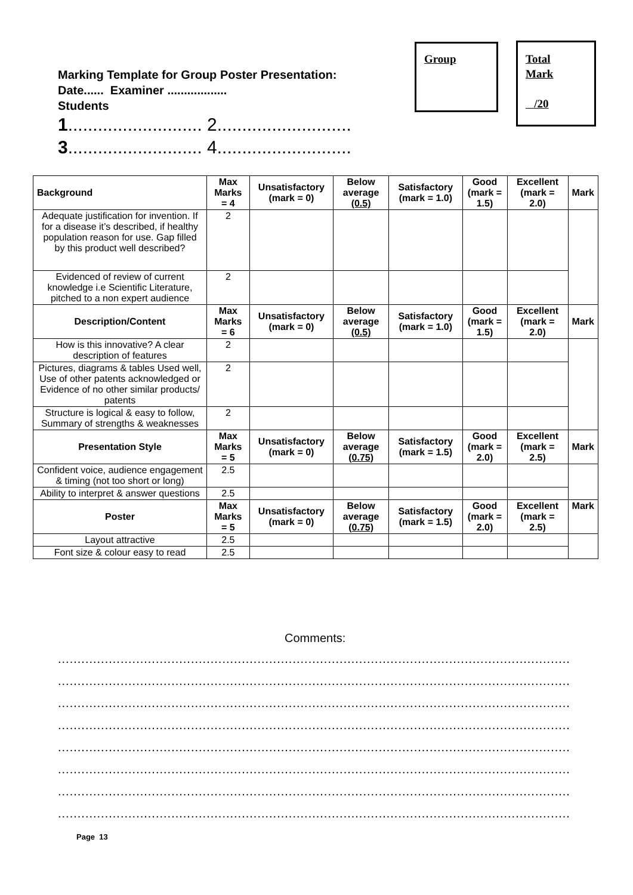Marking Template for Group Poster Presentation:
Date...... Examiner ..................
Students
1........................... 2...........................
3........................... 4...........................
Group
Total
Mark
/20
| Background | Max Marks = 4 | Unsatisfactory (mark = 0) | Below average (0.5) | Satisfactory (mark = 1.0) | Good (mark = 1.5) | Excellent (mark = 2.0) | Mark |
| --- | --- | --- | --- | --- | --- | --- | --- |
| Adequate justification for invention. If for a disease it’s described, if healthy population reason for use. Gap filled by this product well described? | 2 | | | | | | |
| Evidenced of review of current knowledge i.e Scientific Literature, pitched to a non expert audience | 2 | | | | | | |
| Description/Content | Max Marks = 6 | Unsatisfactory (mark = 0) | Below average (0.5) | Satisfactory (mark = 1.0) | Good (mark = 1.5) | Excellent (mark = 2.0) | Mark |
| How is this innovative? A clear description of features | 2 | | | | | | |
| Pictures, diagrams & tables Used well, Use of other patents acknowledged or Evidence of no other similar products/ patents | 2 | | | | | | |
| Structure is logical & easy to follow, Summary of strengths & weaknesses | 2 | | | | | | |
| Presentation Style | Max Marks = 5 | Unsatisfactory (mark = 0) | Below average (0.75) | Satisfactory (mark = 1.5) | Good (mark = 2.0) | Excellent (mark = 2.5) | Mark |
| Confident voice, audience engagement & timing (not too short or long) | 2.5 | | | | | | |
| Ability to interpret & answer questions | 2.5 | | | | | | |
| Poster | Max Marks = 5 | Unsatisfactory (mark = 0) | Below average (0.75) | Satisfactory (mark = 1.5) | Good (mark = 2.0) | Excellent (mark = 2.5) | Mark |
| Layout attractive | 2.5 | | | | | | |
| Font size & colour easy to read | 2.5 | | | | | | |
Comments:
.......................................................................................................................................
.......................................................................................................................................
.......................................................................................................................................
.......................................................................................................................................
.......................................................................................................................................
.......................................................................................................................................
.......................................................................................................................................
.......................................................................................................................................
Page 13